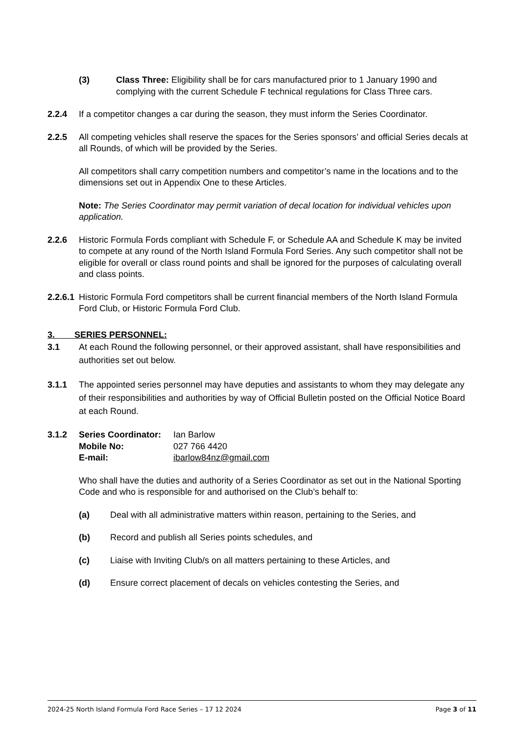(3) Class Three: Eligibility shall be for cars manufactured prior to 1 January 1990 and complying with the current Schedule F technical regulations for Class Three cars.
2.2.4 If a competitor changes a car during the season, they must inform the Series Coordinator.
2.2.5 All competing vehicles shall reserve the spaces for the Series sponsors’ and official Series decals at all Rounds, of which will be provided by the Series.
All competitors shall carry competition numbers and competitor’s name in the locations and to the dimensions set out in Appendix One to these Articles.
Note: The Series Coordinator may permit variation of decal location for individual vehicles upon application.
2.2.6 Historic Formula Fords compliant with Schedule F, or Schedule AA and Schedule K may be invited to compete at any round of the North Island Formula Ford Series. Any such competitor shall not be eligible for overall or class round points and shall be ignored for the purposes of calculating overall and class points.
2.2.6.1 Historic Formula Ford competitors shall be current financial members of the North Island Formula Ford Club, or Historic Formula Ford Club.
3. SERIES PERSONNEL:
3.1 At each Round the following personnel, or their approved assistant, shall have responsibilities and authorities set out below.
3.1.1 The appointed series personnel may have deputies and assistants to whom they may delegate any of their responsibilities and authorities by way of Official Bulletin posted on the Official Notice Board at each Round.
3.1.2 Series Coordinator: Ian Barlow Mobile No: 027 766 4420 E-mail: ibarlow84nz@gmail.com
Who shall have the duties and authority of a Series Coordinator as set out in the National Sporting Code and who is responsible for and authorised on the Club’s behalf to:
(a) Deal with all administrative matters within reason, pertaining to the Series, and
(b) Record and publish all Series points schedules, and
(c) Liaise with Inviting Club/s on all matters pertaining to these Articles, and
(d) Ensure correct placement of decals on vehicles contesting the Series, and
2024-25 North Island Formula Ford Race Series – 17 12 2024 Page 3 of 11